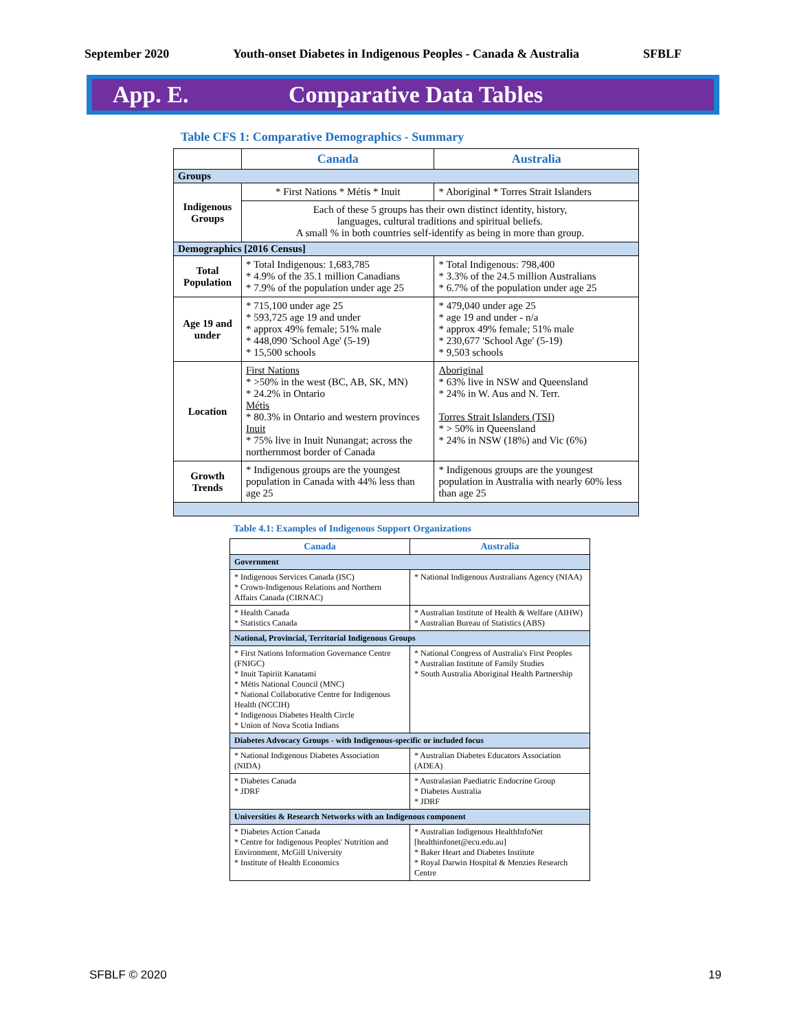September 2020 Youth-onset Diabetes in Indigenous Peoples - Canada & Australia SFBLF
App. E. Comparative Data Tables
Table CFS 1: Comparative Demographics - Summary
| | Canada | Australia |
| --- | --- | --- |
| Groups | | |
| Indigenous Groups | * First Nations * Métis * Inuit | * Aboriginal * Torres Strait Islanders |
| | Each of these 5 groups has their own distinct identity, history, languages, cultural traditions and spiritual beliefs. A small % in both countries self-identify as being in more than group. | |
| Demographics [2016 Census] | | |
| Total Population | * Total Indigenous: 1,683,785 * 4.9% of the 35.1 million Canadians * 7.9% of the population under age 25 | * Total Indigenous: 798,400 * 3.3% of the 24.5 million Australians * 6.7% of the population under age 25 |
| Age 19 and under | * 715,100 under age 25 * 593,725 age 19 and under * approx 49% female; 51% male * 448,090 'School Age' (5-19) * 15,500 schools | * 479,040 under age 25 * age 19 and under - n/a * approx 49% female; 51% male * 230,677 'School Age' (5-19) * 9,503 schools |
| Location | First Nations * >50% in the west (BC, AB, SK, MN) * 24.2% in Ontario Métis * 80.3% in Ontario and western provinces Inuit * 75% live in Inuit Nunangat; across the northernmost border of Canada | Aboriginal * 63% live in NSW and Queensland * 24% in W. Aus and N. Terr. Torres Strait Islanders (TSI) * > 50% in Queensland * 24% in NSW (18%) and Vic (6%) |
| Growth Trends | * Indigenous groups are the youngest population in Canada with 44% less than age 25 | * Indigenous groups are the youngest population in Australia with nearly 60% less than age 25 |
Table 4.1: Examples of Indigenous Support Organizations
| Canada | Australia |
| --- | --- |
| Government | |
| * Indigenous Services Canada (ISC) * Crown-Indigenous Relations and Northern Affairs Canada (CIRNAC) | * National Indigenous Australians Agency (NIAA) |
| * Health Canada * Statistics Canada | * Australian Institute of Health & Welfare (AIHW) * Australian Bureau of Statistics (ABS) |
| National, Provincial, Territorial Indigenous Groups | |
| * First Nations Information Governance Centre (FNIGC) * Inuit Tapiriit Kanatami * Métis National Council (MNC) * National Collaborative Centre for Indigenous Health (NCCIH) * Indigenous Diabetes Health Circle * Union of Nova Scotia Indians | * National Congress of Australia's First Peoples * Australian Institute of Family Studies * South Australia Aboriginal Health Partnership |
| Diabetes Advocacy Groups - with Indigenous-specific or included focus | |
| * National Indigenous Diabetes Association (NIDA) | * Australian Diabetes Educators Association (ADEA) |
| * Diabetes Canada * JDRF | * Australasian Paediatric Endocrine Group * Diabetes Australia * JDRF |
| Universities & Research Networks with an Indigenous component | |
| * Diabetes Action Canada * Centre for Indigenous Peoples' Nutrition and Environment, McGill University * Institute of Health Economics | * Australian Indigenous HealthInfoNet [healthinfonet@ecu.edu.au] * Baker Heart and Diabetes Institute * Royal Darwin Hospital & Menzies Research Centre |
SFBLF © 2020 19